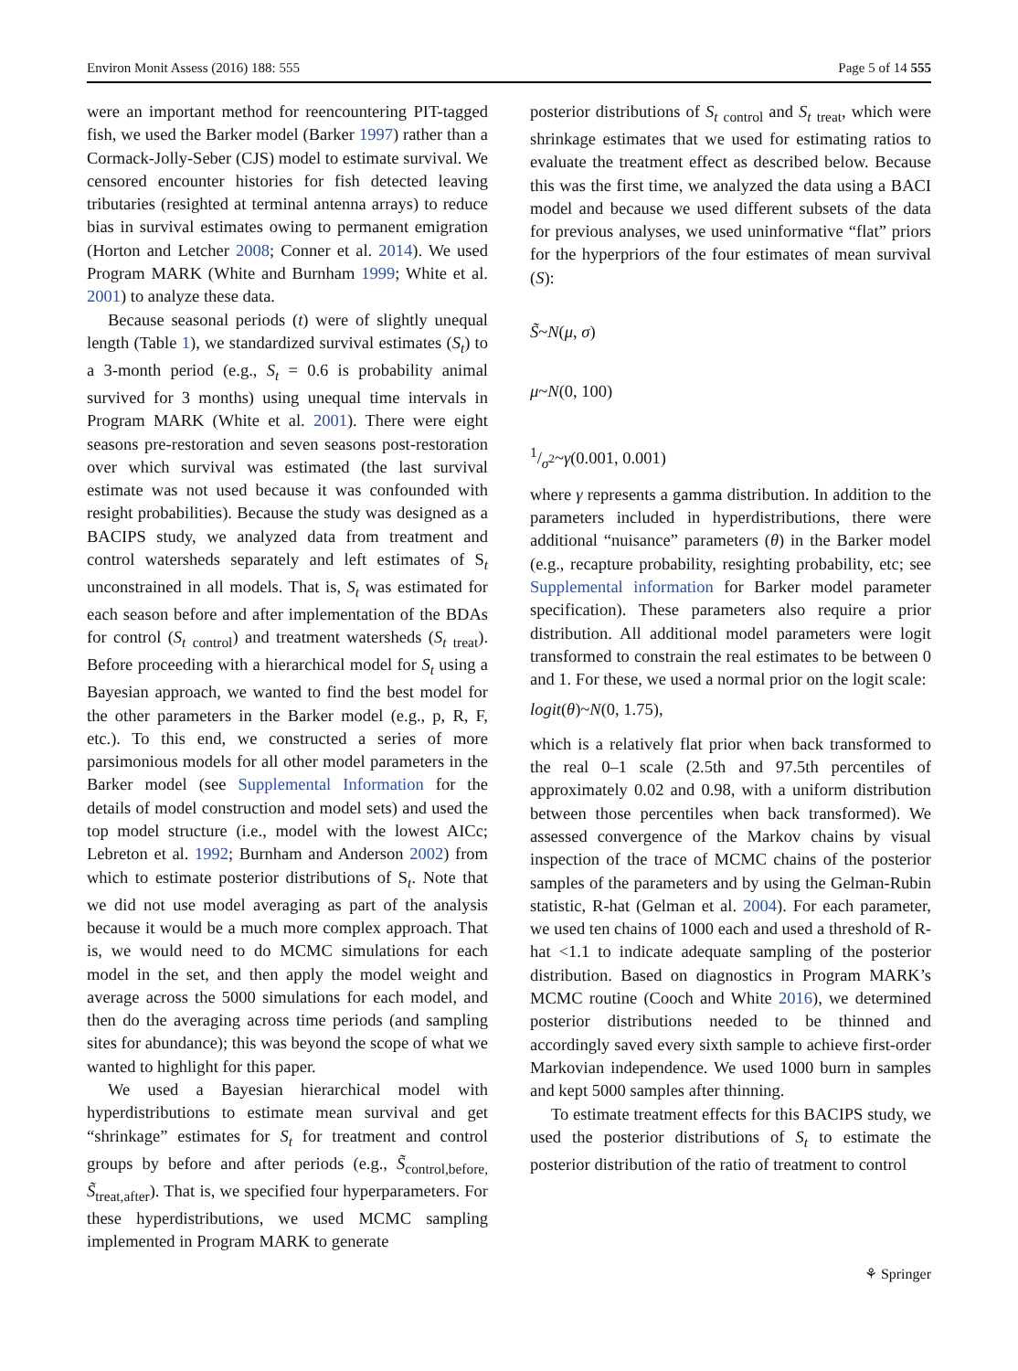Environ Monit Assess (2016) 188: 555 Page 5 of 14 555
were an important method for reencountering PIT-tagged fish, we used the Barker model (Barker 1997) rather than a Cormack-Jolly-Seber (CJS) model to estimate survival. We censored encounter histories for fish detected leaving tributaries (resighted at terminal antenna arrays) to reduce bias in survival estimates owing to permanent emigration (Horton and Letcher 2008; Conner et al. 2014). We used Program MARK (White and Burnham 1999; White et al. 2001) to analyze these data.
Because seasonal periods (t) were of slightly unequal length (Table 1), we standardized survival estimates (S<sub>t</sub>) to a 3-month period (e.g., S<sub>t</sub> = 0.6 is probability animal survived for 3 months) using unequal time intervals in Program MARK (White et al. 2001). There were eight seasons pre-restoration and seven seasons post-restoration over which survival was estimated (the last survival estimate was not used because it was confounded with resight probabilities). Because the study was designed as a BACIPS study, we analyzed data from treatment and control watersheds separately and left estimates of S<sub>t</sub> unconstrained in all models. That is, S<sub>t</sub> was estimated for each season before and after implementation of the BDAs for control (S<sub>t</sub> <sub>control</sub>) and treatment watersheds (S<sub>t</sub> <sub>treat</sub>). Before proceeding with a hierarchical model for S<sub>t</sub> using a Bayesian approach, we wanted to find the best model for the other parameters in the Barker model (e.g., p, R, F, etc.). To this end, we constructed a series of more parsimonious models for all other model parameters in the Barker model (see Supplemental Information for the details of model construction and model sets) and used the top model structure (i.e., model with the lowest AICc; Lebreton et al. 1992; Burnham and Anderson 2002) from which to estimate posterior distributions of S<sub>t</sub>. Note that we did not use model averaging as part of the analysis because it would be a much more complex approach. That is, we would need to do MCMC simulations for each model in the set, and then apply the model weight and average across the 5000 simulations for each model, and then do the averaging across time periods (and sampling sites for abundance); this was beyond the scope of what we wanted to highlight for this paper.
We used a Bayesian hierarchical model with hyperdistributions to estimate mean survival and get “shrinkage” estimates for S<sub>t</sub> for treatment and control groups by before and after periods (e.g., S̃<sub>control,before,</sub> S̃<sub>treat,after</sub>). That is, we specified four hyperparameters. For these hyperdistributions, we used MCMC sampling implemented in Program MARK to generate
posterior distributions of S<sub>t</sub> <sub>control</sub> and S<sub>t</sub> <sub>treat</sub>, which were shrinkage estimates that we used for estimating ratios to evaluate the treatment effect as described below. Because this was the first time, we analyzed the data using a BACI model and because we used different subsets of the data for previous analyses, we used uninformative “flat” priors for the hyperpriors of the four estimates of mean survival (S):
S̃~N(μ, σ)
μ~N(0, 100)
1/σ<sup>2</sup>~γ(0.001, 0.001)
where γ represents a gamma distribution. In addition to the parameters included in hyperdistributions, there were additional “nuisance” parameters (θ) in the Barker model (e.g., recapture probability, resighting probability, etc; see Supplemental information for Barker model parameter specification). These parameters also require a prior distribution. All additional model parameters were logit transformed to constrain the real estimates to be between 0 and 1. For these, we used a normal prior on the logit scale:
logit(θ)~N(0, 1.75),
which is a relatively flat prior when back transformed to the real 0–1 scale (2.5th and 97.5th percentiles of approximately 0.02 and 0.98, with a uniform distribution between those percentiles when back transformed). We assessed convergence of the Markov chains by visual inspection of the trace of MCMC chains of the posterior samples of the parameters and by using the Gelman-Rubin statistic, R-hat (Gelman et al. 2004). For each parameter, we used ten chains of 1000 each and used a threshold of R-hat <1.1 to indicate adequate sampling of the posterior distribution. Based on diagnostics in Program MARK’s MCMC routine (Cooch and White 2016), we determined posterior distributions needed to be thinned and accordingly saved every sixth sample to achieve first-order Markovian independence. We used 1000 burn in samples and kept 5000 samples after thinning.
To estimate treatment effects for this BACIPS study, we used the posterior distributions of S<sub>t</sub> to estimate the posterior distribution of the ratio of treatment to control
⚘ Springer